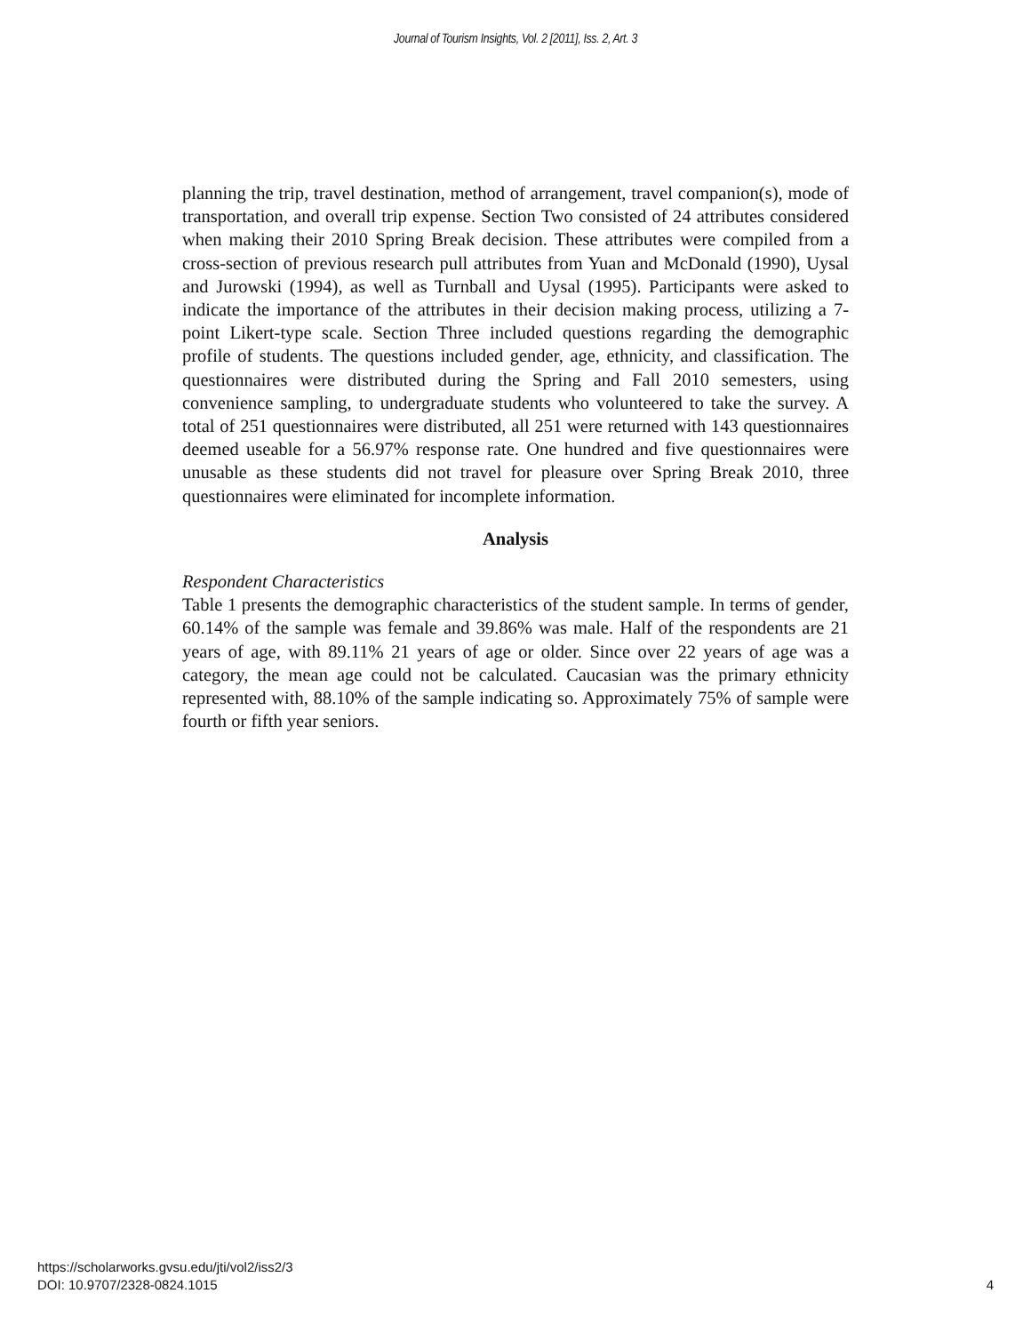Journal of Tourism Insights, Vol. 2 [2011], Iss. 2, Art. 3
planning the trip, travel destination, method of arrangement, travel companion(s), mode of transportation, and overall trip expense. Section Two consisted of 24 attributes considered when making their 2010 Spring Break decision. These attributes were compiled from a cross-section of previous research pull attributes from Yuan and McDonald (1990), Uysal and Jurowski (1994), as well as Turnball and Uysal (1995). Participants were asked to indicate the importance of the attributes in their decision making process, utilizing a 7-point Likert-type scale. Section Three included questions regarding the demographic profile of students. The questions included gender, age, ethnicity, and classification. The questionnaires were distributed during the Spring and Fall 2010 semesters, using convenience sampling, to undergraduate students who volunteered to take the survey. A total of 251 questionnaires were distributed, all 251 were returned with 143 questionnaires deemed useable for a 56.97% response rate. One hundred and five questionnaires were unusable as these students did not travel for pleasure over Spring Break 2010, three questionnaires were eliminated for incomplete information.
Analysis
Respondent Characteristics
Table 1 presents the demographic characteristics of the student sample. In terms of gender, 60.14% of the sample was female and 39.86% was male. Half of the respondents are 21 years of age, with 89.11% 21 years of age or older. Since over 22 years of age was a category, the mean age could not be calculated. Caucasian was the primary ethnicity represented with, 88.10% of the sample indicating so. Approximately 75% of sample were fourth or fifth year seniors.
https://scholarworks.gvsu.edu/jti/vol2/iss2/3
DOI: 10.9707/2328-0824.1015
4